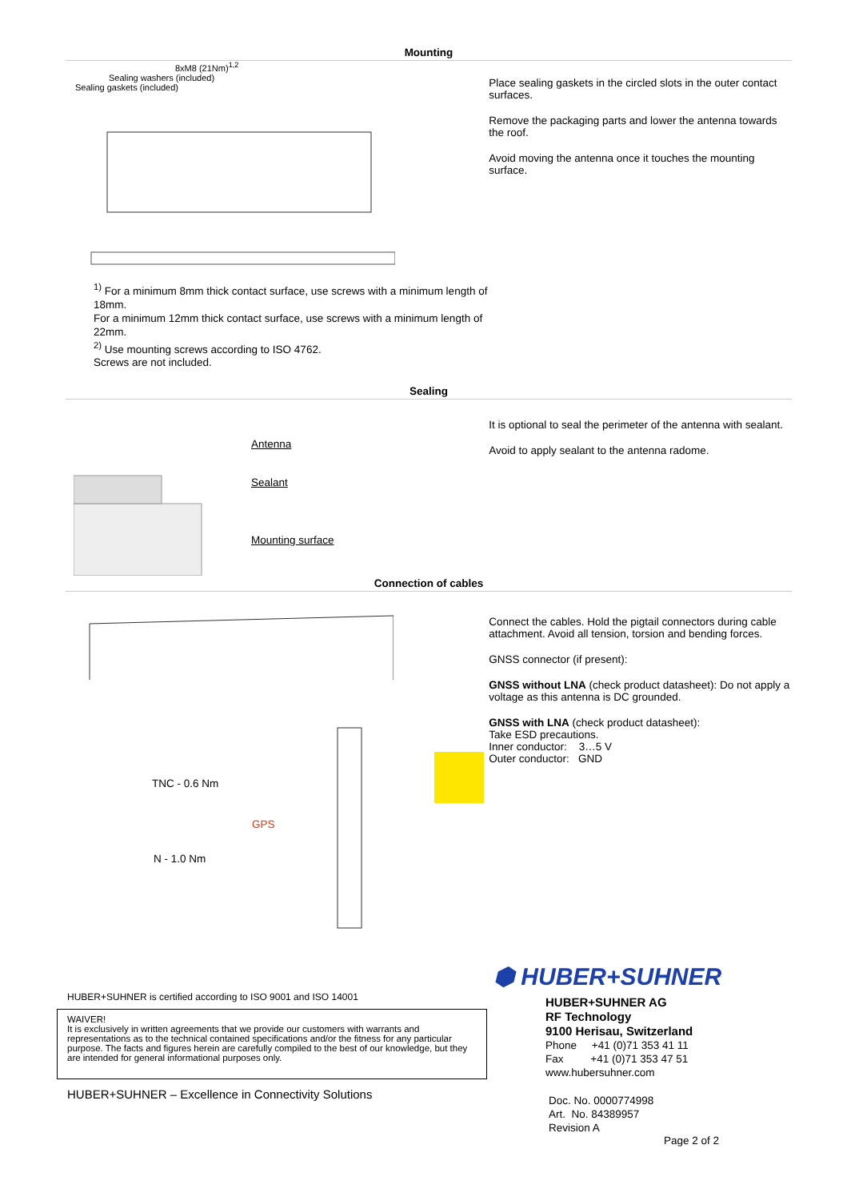Mounting
8xM8 (21Nm)<sup>1,2</sup>
Sealing washers (included)
Sealing gaskets (included)
<sup>1)</sup> For a minimum 8mm thick contact surface, use screws with a minimum length of 18mm.
For a minimum 12mm thick contact surface, use screws with a minimum length of 22mm.
<sup>2)</sup> Use mounting screws according to ISO 4762.
Screws are not included.
Place sealing gaskets in the circled slots in the outer contact surfaces.
Remove the packaging parts and lower the antenna towards the roof.
Avoid moving the antenna once it touches the mounting surface.
Sealing
Antenna
Sealant
Mounting surface
It is optional to seal the perimeter of the antenna with sealant.
Avoid to apply sealant to the antenna radome.
Connection of cables
TNC - 0.6 Nm
GPS
N - 1.0 Nm
Connect the cables. Hold the pigtail connectors during cable attachment. Avoid all tension, torsion and bending forces.
GNSS connector (if present):
GNSS without LNA (check product datasheet): Do not apply a voltage as this antenna is DC grounded.
GNSS with LNA (check product datasheet):
Take ESD precautions.
Inner conductor: 3…5 V
Outer conductor: GND
HUBER+SUHNER is certified according to ISO 9001 and ISO 14001
WAIVER!
It is exclusively in written agreements that we provide our customers with warrants and representations as to the technical contained specifications and/or the fitness for any particular purpose. The facts and figures herein are carefully compiled to the best of our knowledge, but they are intended for general informational purposes only.
HUBER+SUHNER – Excellence in Connectivity Solutions
⬢ HUBER+SUHNER
HUBER+SUHNER AG
RF Technology
9100 Herisau, Switzerland
Phone +41 (0)71 353 41 11
Fax +41 (0)71 353 47 51
www.hubersuhner.com
Doc. No. 0000774998
Art. No. 84389957
Revision A
Page 2 of 2